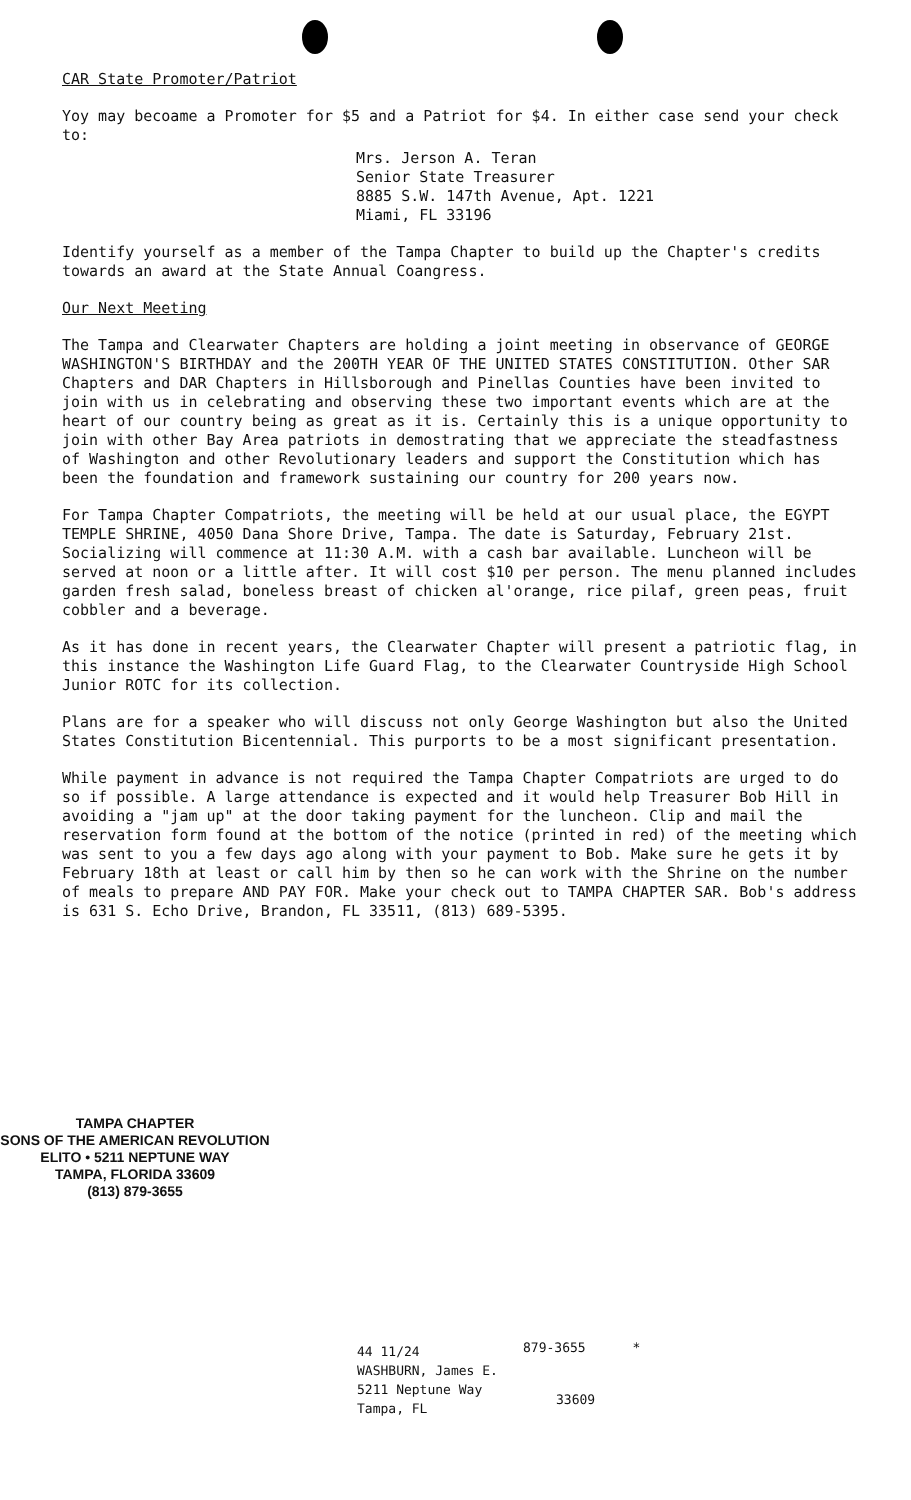CAR State Promoter/Patriot
Yoy may becoame a Promoter for $5 and a Patriot for $4. In either case send your check to:
Mrs. Jerson A. Teran
Senior State Treasurer
8885 S.W. 147th Avenue, Apt. 1221
Miami, FL 33196
Identify yourself as a member of the Tampa Chapter to build up the Chapter's credits towards an award at the State Annual Coangress.
Our Next Meeting
The Tampa and Clearwater Chapters are holding a joint meeting in observance of GEORGE WASHINGTON'S BIRTHDAY and the 200TH YEAR OF THE UNITED STATES CONSTITUTION. Other SAR Chapters and DAR Chapters in Hillsborough and Pinellas Counties have been invited to join with us in celebrating and observing these two important events which are at the heart of our country being as great as it is. Certainly this is a unique opportunity to join with other Bay Area patriots in demostrating that we appreciate the steadfastness of Washington and other Revolutionary leaders and support the Constitution which has been the foundation and framework sustaining our country for 200 years now.
For Tampa Chapter Compatriots, the meeting will be held at our usual place, the EGYPT TEMPLE SHRINE, 4050 Dana Shore Drive, Tampa. The date is Saturday, February 21st. Socializing will commence at 11:30 A.M. with a cash bar available. Luncheon will be served at noon or a little after. It will cost $10 per person. The menu planned includes garden fresh salad, boneless breast of chicken al'orange, rice pilaf, green peas, fruit cobbler and a beverage.
As it has done in recent years, the Clearwater Chapter will present a patriotic flag, in this instance the Washington Life Guard Flag, to the Clearwater Countryside High School Junior ROTC for its collection.
Plans are for a speaker who will discuss not only George Washington but also the United States Constitution Bicentennial. This purports to be a most significant presentation.
While payment in advance is not required the Tampa Chapter Compatriots are urged to do so if possible. A large attendance is expected and it would help Treasurer Bob Hill in avoiding a "jam up" at the door taking payment for the luncheon. Clip and mail the reservation form found at the bottom of the notice (printed in red) of the meeting which was sent to you a few days ago along with your payment to Bob. Make sure he gets it by February 18th at least or call him by then so he can work with the Shrine on the number of meals to prepare AND PAY FOR. Make your check out to TAMPA CHAPTER SAR. Bob's address is 631 S. Echo Drive, Brandon, FL 33511, (813) 689-5395.
TAMPA CHAPTER
SONS OF THE AMERICAN REVOLUTION
ELITO • 5211 NEPTUNE WAY
TAMPA, FLORIDA 33609
(813) 879-3655
44 11/24
WASHBURN, James E.
5211 Neptune Way
Tampa, FL
879-3655 *
33609